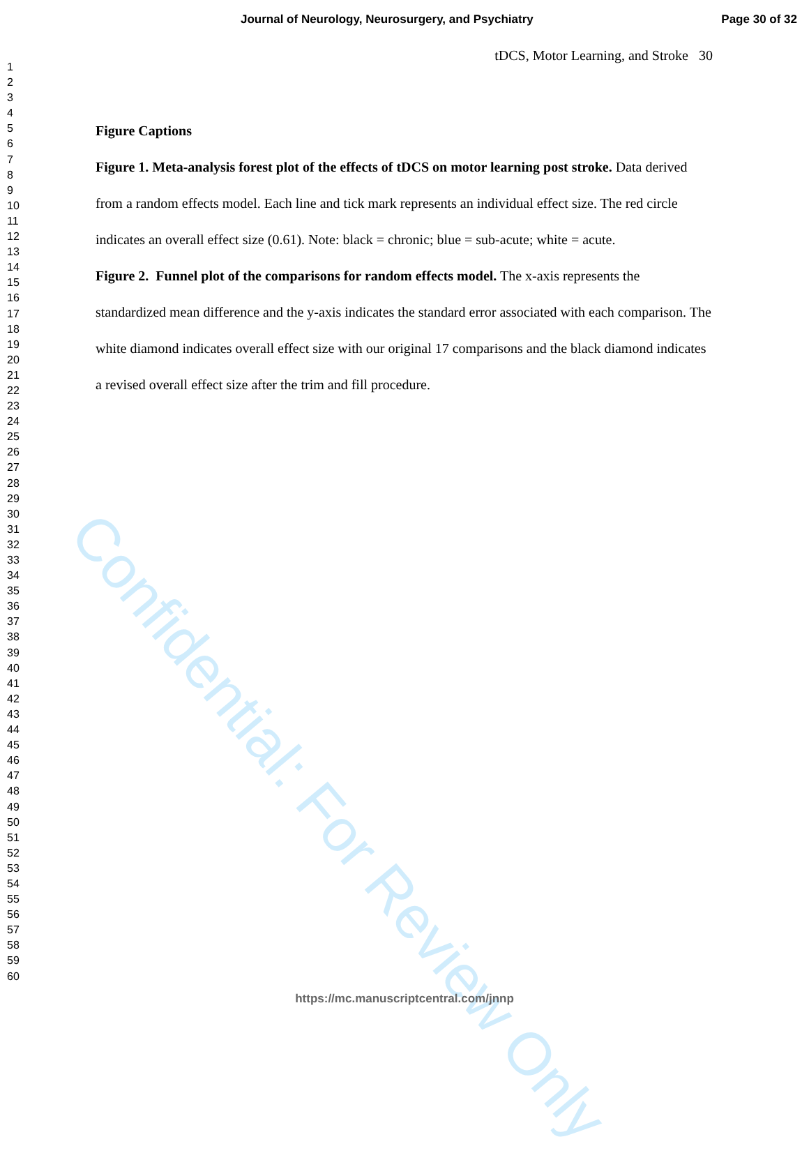Journal of Neurology, Neurosurgery, and Psychiatry Page 30 of 32
1
2
3
4
5
6
7
8
9
10
11
12
13
14
15
16
17
18
19
20
21
22
23
24
25
26
27
28
29
30
31
32
33
34
35
36
37
38
39
40
41
42
43
44
45
46
47
48
49
50
51
52
53
54
55
56
57
58
59
60
tDCS, Motor Learning, and Stroke 30
Figure Captions
Figure 1. Meta-analysis forest plot of the effects of tDCS on motor learning post stroke. Data derived from a random effects model. Each line and tick mark represents an individual effect size. The red circle indicates an overall effect size (0.61). Note: black = chronic; blue = sub-acute; white = acute.
Figure 2. Funnel plot of the comparisons for random effects model. The x-axis represents the standardized mean difference and the y-axis indicates the standard error associated with each comparison. The white diamond indicates overall effect size with our original 17 comparisons and the black diamond indicates a revised overall effect size after the trim and fill procedure.
Confidential: For Review Only
https://mc.manuscriptcentral.com/jnnp